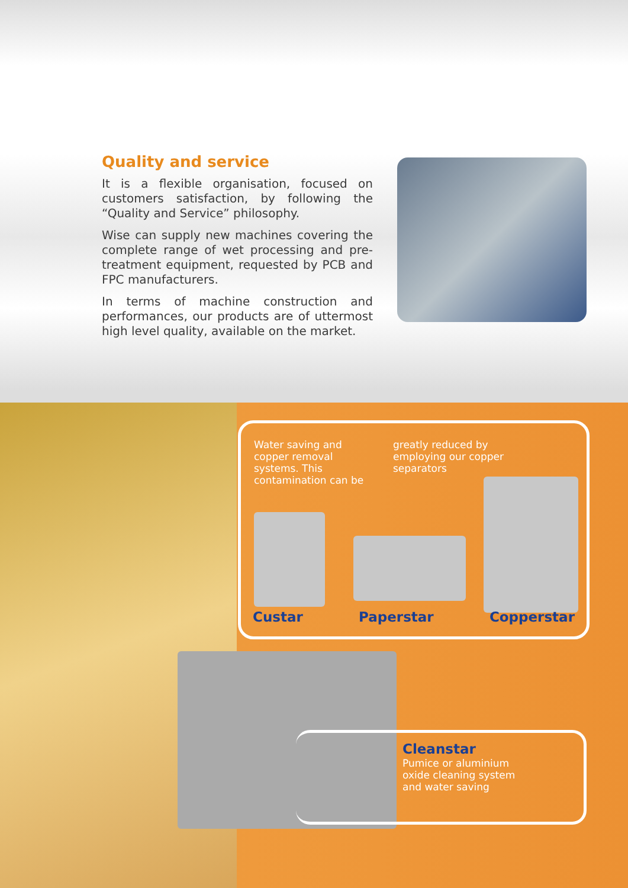Quality and service
It is a flexible organisation, focused on customers satisfaction, by following the “Quality and Service” philosophy.
Wise can supply new machines covering the complete range of wet processing and pre-treatment equipment, requested by PCB and FPC manufacturers.
In terms of machine construction and performances, our products are of uttermost high level quality, available on the market.
Water saving and copper removal systems. This contamination can be
greatly reduced by employing our copper separators
Custar Paperstar Copperstar
Cleanstar
Pumice or aluminium oxide cleaning system and water saving